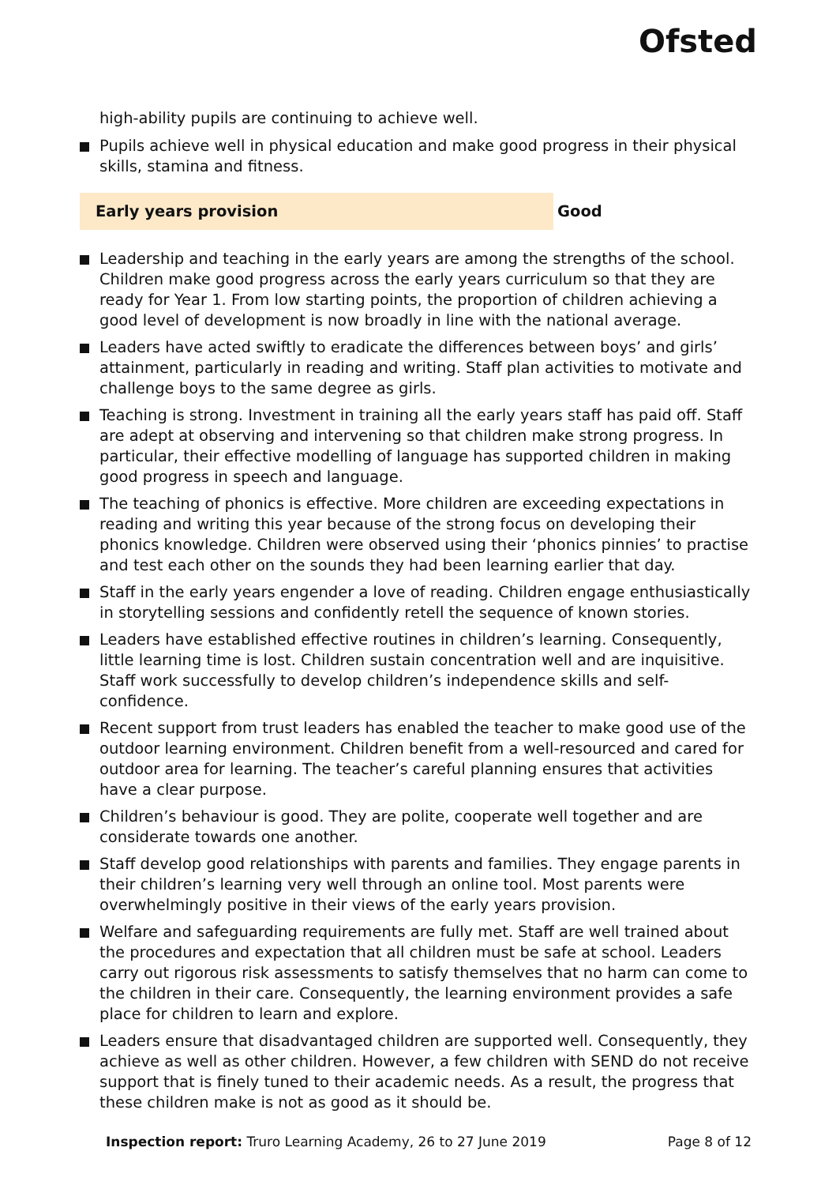Ofsted
high-ability pupils are continuing to achieve well.
Pupils achieve well in physical education and make good progress in their physical skills, stamina and fitness.
Early years provision
Good
Leadership and teaching in the early years are among the strengths of the school. Children make good progress across the early years curriculum so that they are ready for Year 1. From low starting points, the proportion of children achieving a good level of development is now broadly in line with the national average.
Leaders have acted swiftly to eradicate the differences between boys’ and girls’ attainment, particularly in reading and writing. Staff plan activities to motivate and challenge boys to the same degree as girls.
Teaching is strong. Investment in training all the early years staff has paid off. Staff are adept at observing and intervening so that children make strong progress. In particular, their effective modelling of language has supported children in making good progress in speech and language.
The teaching of phonics is effective. More children are exceeding expectations in reading and writing this year because of the strong focus on developing their phonics knowledge. Children were observed using their ‘phonics pinnies’ to practise and test each other on the sounds they had been learning earlier that day.
Staff in the early years engender a love of reading. Children engage enthusiastically in storytelling sessions and confidently retell the sequence of known stories.
Leaders have established effective routines in children’s learning. Consequently, little learning time is lost. Children sustain concentration well and are inquisitive. Staff work successfully to develop children’s independence skills and self-confidence.
Recent support from trust leaders has enabled the teacher to make good use of the outdoor learning environment. Children benefit from a well-resourced and cared for outdoor area for learning. The teacher’s careful planning ensures that activities have a clear purpose.
Children’s behaviour is good. They are polite, cooperate well together and are considerate towards one another.
Staff develop good relationships with parents and families. They engage parents in their children’s learning very well through an online tool. Most parents were overwhelmingly positive in their views of the early years provision.
Welfare and safeguarding requirements are fully met. Staff are well trained about the procedures and expectation that all children must be safe at school. Leaders carry out rigorous risk assessments to satisfy themselves that no harm can come to the children in their care. Consequently, the learning environment provides a safe place for children to learn and explore.
Leaders ensure that disadvantaged children are supported well. Consequently, they achieve as well as other children. However, a few children with SEND do not receive support that is finely tuned to their academic needs. As a result, the progress that these children make is not as good as it should be.
Inspection report: Truro Learning Academy, 26 to 27 June 2019 Page 8 of 12